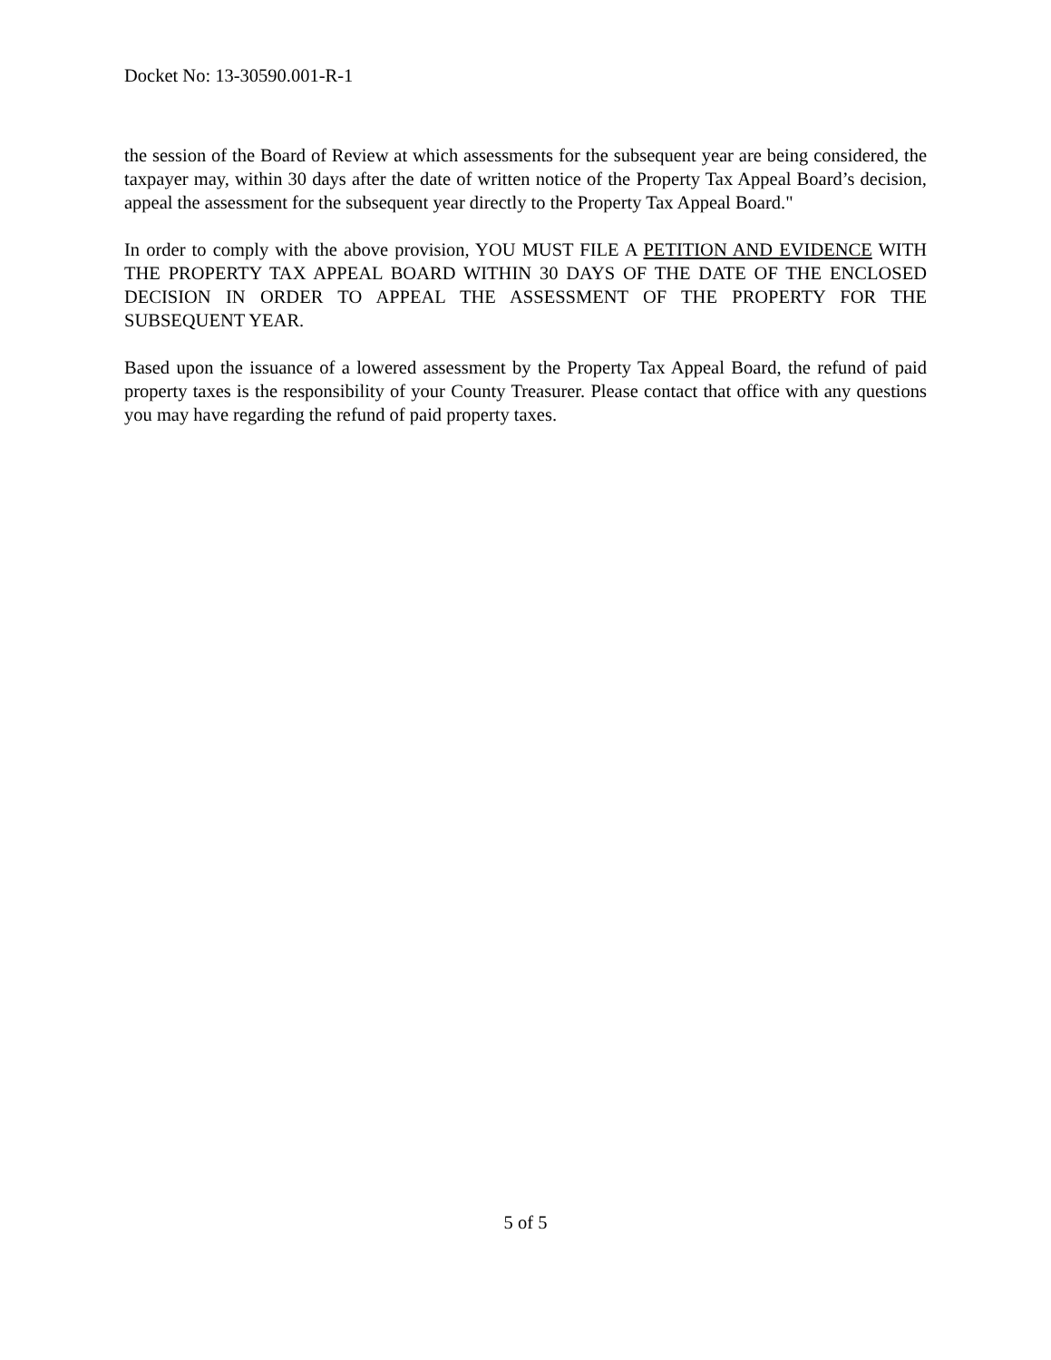Docket No: 13-30590.001-R-1
the session of the Board of Review at which assessments for the subsequent year are being considered, the taxpayer may, within 30 days after the date of written notice of the Property Tax Appeal Board’s decision, appeal the assessment for the subsequent year directly to the Property Tax Appeal Board."
In order to comply with the above provision, YOU MUST FILE A PETITION AND EVIDENCE WITH THE PROPERTY TAX APPEAL BOARD WITHIN 30 DAYS OF THE DATE OF THE ENCLOSED DECISION IN ORDER TO APPEAL THE ASSESSMENT OF THE PROPERTY FOR THE SUBSEQUENT YEAR.
Based upon the issuance of a lowered assessment by the Property Tax Appeal Board, the refund of paid property taxes is the responsibility of your County Treasurer. Please contact that office with any questions you may have regarding the refund of paid property taxes.
5 of 5